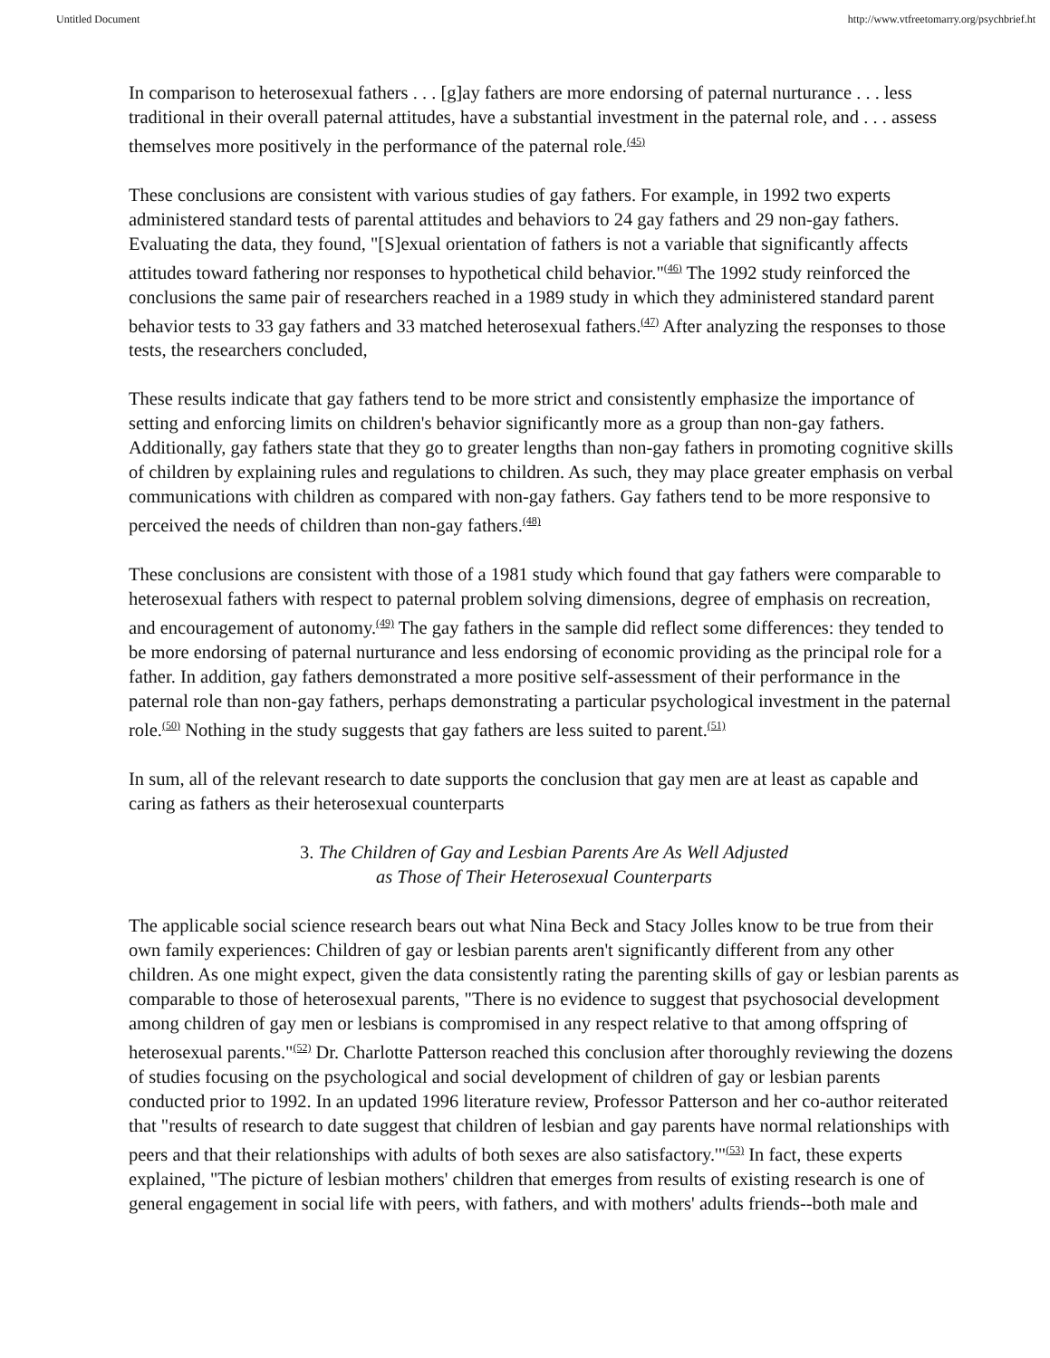Untitled Document http://www.vtfreetomarry.org/psychbrief.ht
In comparison to heterosexual fathers . . . [g]ay fathers are more endorsing of paternal nurturance . . . less traditional in their overall paternal attitudes, have a substantial investment in the paternal role, and . . . assess themselves more positively in the performance of the paternal role.<sup>(45)</sup>
These conclusions are consistent with various studies of gay fathers. For example, in 1992 two experts administered standard tests of parental attitudes and behaviors to 24 gay fathers and 29 non-gay fathers. Evaluating the data, they found, "[S]exual orientation of fathers is not a variable that significantly affects attitudes toward fathering nor responses to hypothetical child behavior."<sup>(46)</sup> The 1992 study reinforced the conclusions the same pair of researchers reached in a 1989 study in which they administered standard parent behavior tests to 33 gay fathers and 33 matched heterosexual fathers.<sup>(47)</sup> After analyzing the responses to those tests, the researchers concluded,
These results indicate that gay fathers tend to be more strict and consistently emphasize the importance of setting and enforcing limits on children's behavior significantly more as a group than non-gay fathers. Additionally, gay fathers state that they go to greater lengths than non-gay fathers in promoting cognitive skills of children by explaining rules and regulations to children. As such, they may place greater emphasis on verbal communications with children as compared with non-gay fathers. Gay fathers tend to be more responsive to perceived the needs of children than non-gay fathers.<sup>(48)</sup>
These conclusions are consistent with those of a 1981 study which found that gay fathers were comparable to heterosexual fathers with respect to paternal problem solving dimensions, degree of emphasis on recreation, and encouragement of autonomy.<sup>(49)</sup> The gay fathers in the sample did reflect some differences: they tended to be more endorsing of paternal nurturance and less endorsing of economic providing as the principal role for a father. In addition, gay fathers demonstrated a more positive self-assessment of their performance in the paternal role than non-gay fathers, perhaps demonstrating a particular psychological investment in the paternal role.<sup>(50)</sup> Nothing in the study suggests that gay fathers are less suited to parent.<sup>(51)</sup>
In sum, all of the relevant research to date supports the conclusion that gay men are at least as capable and caring as fathers as their heterosexual counterparts
3. The Children of Gay and Lesbian Parents Are As Well Adjusted
as Those of Their Heterosexual Counterparts
The applicable social science research bears out what Nina Beck and Stacy Jolles know to be true from their own family experiences: Children of gay or lesbian parents aren't significantly different from any other children. As one might expect, given the data consistently rating the parenting skills of gay or lesbian parents as comparable to those of heterosexual parents, "There is no evidence to suggest that psychosocial development among children of gay men or lesbians is compromised in any respect relative to that among offspring of heterosexual parents."<sup>(52)</sup> Dr. Charlotte Patterson reached this conclusion after thoroughly reviewing the dozens of studies focusing on the psychological and social development of children of gay or lesbian parents conducted prior to 1992. In an updated 1996 literature review, Professor Patterson and her co-author reiterated that "results of research to date suggest that children of lesbian and gay parents have normal relationships with peers and that their relationships with adults of both sexes are also satisfactory.'"<sup>(53)</sup> In fact, these experts explained, "The picture of lesbian mothers' children that emerges from results of existing research is one of general engagement in social life with peers, with fathers, and with mothers' adults friends--both male and